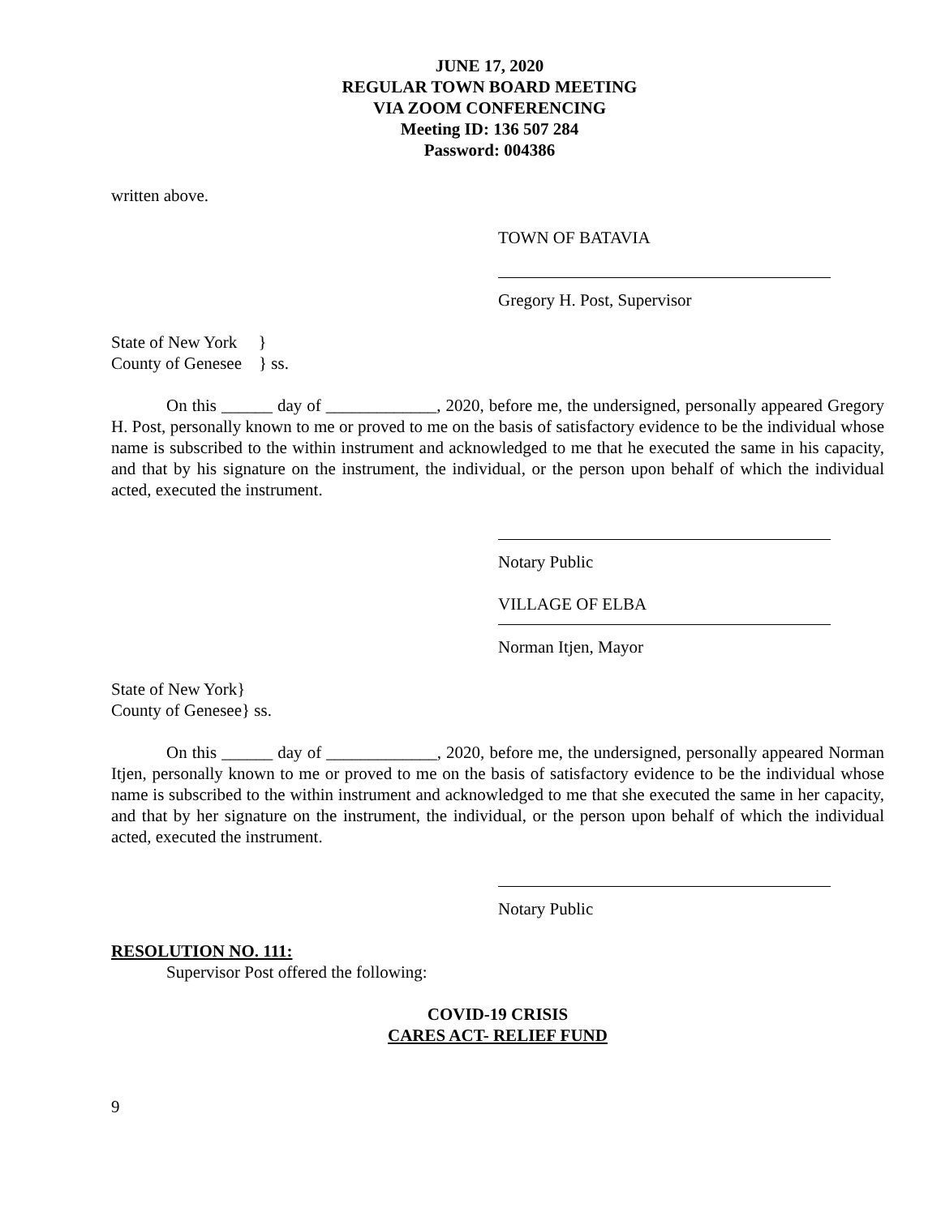JUNE 17, 2020
REGULAR TOWN BOARD MEETING
VIA ZOOM CONFERENCING
Meeting ID: 136 507 284
Password: 004386
written above.
TOWN OF BATAVIA
Gregory H. Post, Supervisor
State of New York }
County of Genesee } ss.
On this ______ day of _____________, 2020, before me, the undersigned, personally appeared Gregory H. Post, personally known to me or proved to me on the basis of satisfactory evidence to be the individual whose name is subscribed to the within instrument and acknowledged to me that he executed the same in his capacity, and that by his signature on the instrument, the individual, or the person upon behalf of which the individual acted, executed the instrument.
Notary Public
VILLAGE OF ELBA
Norman Itjen, Mayor
State of New York}
County of Genesee} ss.
On this ______ day of _____________, 2020, before me, the undersigned, personally appeared Norman Itjen, personally known to me or proved to me on the basis of satisfactory evidence to be the individual whose name is subscribed to the within instrument and acknowledged to me that she executed the same in her capacity, and that by her signature on the instrument, the individual, or the person upon behalf of which the individual acted, executed the instrument.
Notary Public
RESOLUTION NO. 111:
Supervisor Post offered the following:
COVID-19 CRISIS
CARES ACT- RELIEF FUND
9